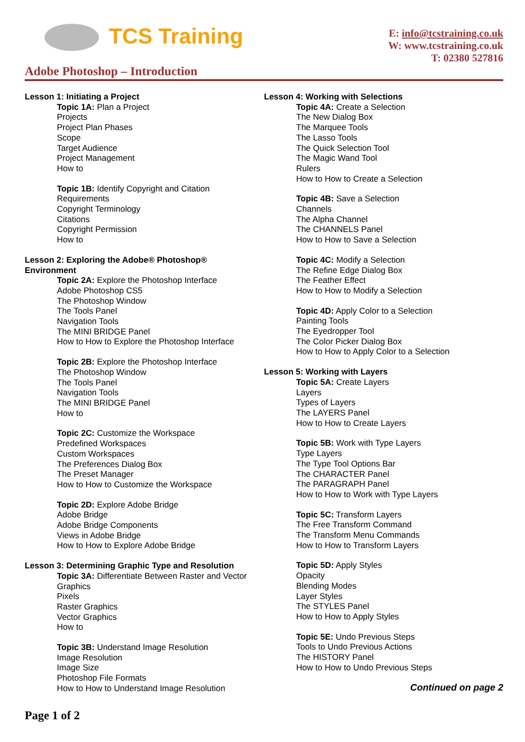TCS Training
E: info@tcstraining.co.uk
W: www.tcstraining.co.uk
T: 02380 527816
Adobe Photoshop – Introduction
Lesson 1: Initiating a Project
Topic 1A: Plan a Project
Projects
Project Plan Phases
Scope
Target Audience
Project Management
How to
Topic 1B: Identify Copyright and Citation
Requirements
Copyright Terminology
Citations
Copyright Permission
How to
Lesson 2: Exploring the Adobe® Photoshop®
Environment
Topic 2A: Explore the Photoshop Interface
Adobe Photoshop CS5
The Photoshop Window
The Tools Panel
Navigation Tools
The MINI BRIDGE Panel
How to How to Explore the Photoshop Interface
Topic 2B: Explore the Photoshop Interface
The Photoshop Window
The Tools Panel
Navigation Tools
The MINI BRIDGE Panel
How to
Topic 2C: Customize the Workspace
Predefined Workspaces
Custom Workspaces
The Preferences Dialog Box
The Preset Manager
How to How to Customize the Workspace
Topic 2D: Explore Adobe Bridge
Adobe Bridge
Adobe Bridge Components
Views in Adobe Bridge
How to How to Explore Adobe Bridge
Lesson 3: Determining Graphic Type and Resolution
Topic 3A: Differentiate Between Raster and Vector
Graphics
Pixels
Raster Graphics
Vector Graphics
How to
Topic 3B: Understand Image Resolution
Image Resolution
Image Size
Photoshop File Formats
How to How to Understand Image Resolution
Lesson 4: Working with Selections
Topic 4A: Create a Selection
The New Dialog Box
The Marquee Tools
The Lasso Tools
The Quick Selection Tool
The Magic Wand Tool
Rulers
How to How to Create a Selection
Topic 4B: Save a Selection
Channels
The Alpha Channel
The CHANNELS Panel
How to How to Save a Selection
Topic 4C: Modify a Selection
The Refine Edge Dialog Box
The Feather Effect
How to How to Modify a Selection
Topic 4D: Apply Color to a Selection
Painting Tools
The Eyedropper Tool
The Color Picker Dialog Box
How to How to Apply Color to a Selection
Lesson 5: Working with Layers
Topic 5A: Create Layers
Layers
Types of Layers
The LAYERS Panel
How to How to Create Layers
Topic 5B: Work with Type Layers
Type Layers
The Type Tool Options Bar
The CHARACTER Panel
The PARAGRAPH Panel
How to How to Work with Type Layers
Topic 5C: Transform Layers
The Free Transform Command
The Transform Menu Commands
How to How to Transform Layers
Topic 5D: Apply Styles
Opacity
Blending Modes
Layer Styles
The STYLES Panel
How to How to Apply Styles
Topic 5E: Undo Previous Steps
Tools to Undo Previous Actions
The HISTORY Panel
How to How to Undo Previous Steps
Continued on page 2
Page 1 of 2